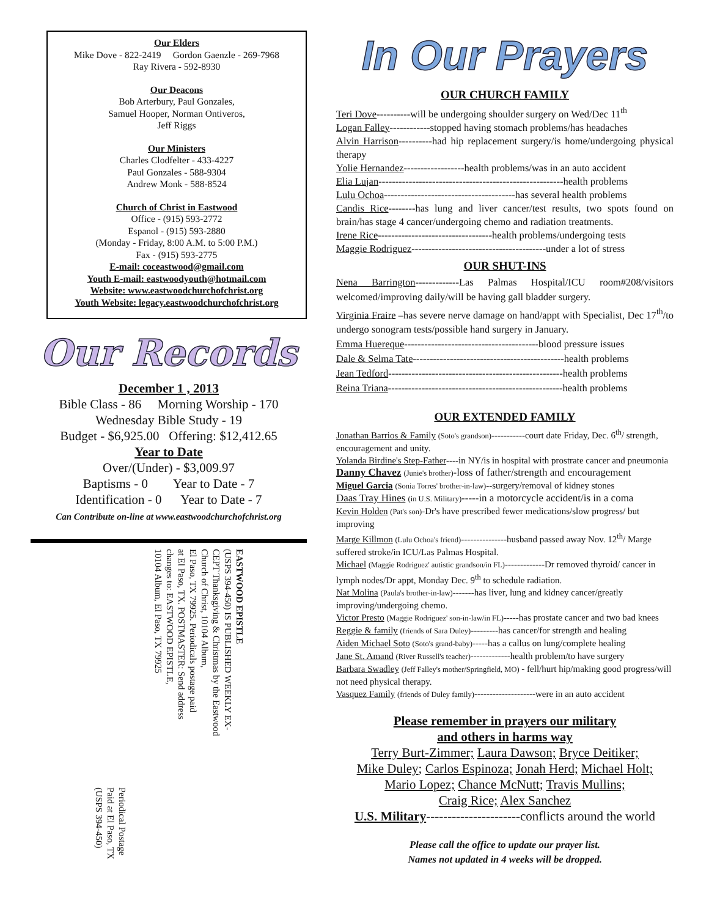Our Elders
Mike Dove - 822-2419 Gordon Gaenzle - 269-7968
Ray Rivera - 592-8930
Our Deacons
Bob Arterbury, Paul Gonzales,
Samuel Hooper, Norman Ontiveros,
Jeff Riggs
Our Ministers
Charles Clodfelter - 433-4227
Paul Gonzales - 588-9304
Andrew Monk - 588-8524
Church of Christ in Eastwood
Office - (915) 593-2772
Espanol - (915) 593-2880
(Monday - Friday, 8:00 A.M. to 5:00 P.M.)
Fax - (915) 593-2775
E-mail: coceastwood@gmail.com
Youth E-mail: eastwoodyouth@hotmail.com
Website: www.eastwoodchurchofchrist.org
Youth Website: legacy.eastwoodchurchofchrist.org
Our Records
December 1 , 2013
Bible Class - 86 Morning Worship - 170
Wednesday Bible Study - 19
Budget - $6,925.00 Offering: $12,412.65
Year to Date
Over/(Under) - $3,009.97
Baptisms - 0 Year to Date - 7
Identification - 0 Year to Date - 7
Can Contribute on-line at www.eastwoodchurchofchrist.org
Periodical Postage
Paid at El Paso, TX
(USPS 394-450)
EASTWOOD EPISTLE
(USPS 394-450) IS PUBLISHED WEEKLY EX-
CEPT Thanksgiving & Christmas by the Eastwood
Church of Christ, 10104 Album,
El Paso, TX 79925. Periodicals postage paid
at El Paso, TX. POSTMASTER: Send address
changes to: EASTWOOD EPISTLE,
10104 Album, El Paso, TX 79925
In Our Prayers
OUR CHURCH FAMILY
Teri Dove----------will be undergoing shoulder surgery on Wed/Dec 11<sup>th</sup>
Logan Falley------------stopped having stomach problems/has headaches
Alvin Harrison----------had hip replacement surgery/is home/undergoing physical therapy
Yolie Hernandez------------------health problems/was in an auto accident
Elia Lujan-------------------------------------------------------health problems
Lulu Ochoa---------------------------------------has several health problems
Candis Rice--------has lung and liver cancer/test results, two spots found on brain/has stage 4 cancer/undergoing chemo and radiation treatments.
Irene Rice----------------------------------health problems/undergoing tests
Maggie Rodriguez----------------------------------------under a lot of stress
OUR SHUT-INS
Nena Barrington-------------Las Palmas Hospital/ICU room#208/visitors welcomed/improving daily/will be having gall bladder surgery.
Virginia Fraire –has severe nerve damage on hand/appt with Specialist, Dec 17<sup>th</sup>/to undergo sonogram tests/possible hand surgery in January.
Emma Huereque----------------------------------------blood pressure issues
Dale & Selma Tate---------------------------------------------health problems
Jean Tedford----------------------------------------------------health problems
Reina Triana----------------------------------------------------health problems
OUR EXTENDED FAMILY
Jonathan Barrios & Family (Soto's grandson)-----------court date Friday, Dec. 6<sup>th</sup>/ strength, encouragement and unity.
Yolanda Birdine's Step-Father----in NY/is in hospital with prostrate cancer and pneumonia
Danny Chavez (Junie's brother)-loss of father/strength and encouragement
Miguel Garcia (Sonia Torres' brother-in-law)--surgery/removal of kidney stones
Daas Tray Hines (in U.S. Military)-----in a motorcycle accident/is in a coma
Kevin Holden (Pat's son)-Dr's have prescribed fewer medications/slow progress/ but improving
Marge Killmon (Lulu Ochoa's friend)---------------husband passed away Nov. 12<sup>th</sup>/ Marge suffered stroke/in ICU/Las Palmas Hospital.
Michael (Maggie Rodriguez' autistic grandson/in FL)-------------Dr removed thyroid/ cancer in lymph nodes/Dr appt, Monday Dec. 9<sup>th</sup> to schedule radiation.
Nat Molina (Paula's brother-in-law)-------has liver, lung and kidney cancer/greatly improving/undergoing chemo.
Victor Presto (Maggie Rodriguez' son-in-law/in FL)-----has prostate cancer and two bad knees
Reggie & family (friends of Sara Duley)---------has cancer/for strength and healing
Aiden Michael Soto (Soto's grand-baby)-----has a callus on lung/complete healing
Jane St. Amand (River Russell's teacher)-------------health problem/to have surgery
Barbara Swadley (Jeff Falley's mother/Springfield, MO) - fell/hurt hip/making good progress/will not need physical therapy.
Vasquez Family (friends of Duley family)--------------------were in an auto accident
Please remember in prayers our military
and others in harms way
Terry Burt-Zimmer; Laura Dawson; Bryce Deitiker;
Mike Duley; Carlos Espinoza; Jonah Herd; Michael Holt;
Mario Lopez; Chance McNutt; Travis Mullins;
Craig Rice; Alex Sanchez
U.S. Military----------------------conflicts around the world
Please call the office to update our prayer list.
Names not updated in 4 weeks will be dropped.